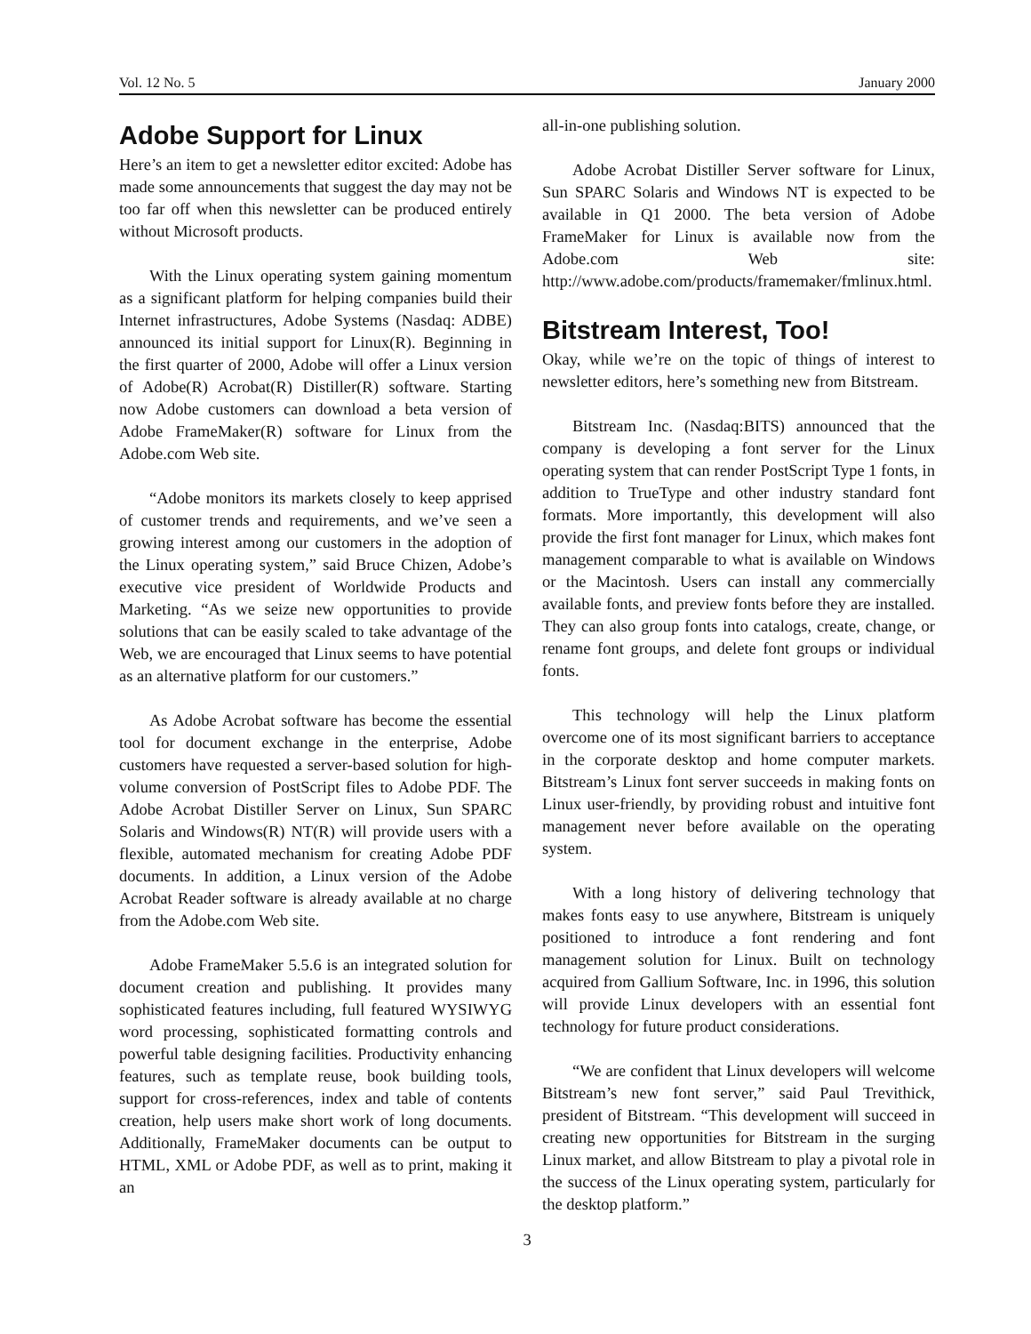Vol. 12 No. 5 January 2000
Adobe Support for Linux
Here’s an item to get a newsletter editor excited: Adobe has made some announcements that suggest the day may not be too far off when this newsletter can be produced entirely without Microsoft products.
With the Linux operating system gaining momentum as a significant platform for helping companies build their Internet infrastructures, Adobe Systems (Nasdaq: ADBE) announced its initial support for Linux(R). Beginning in the first quarter of 2000, Adobe will offer a Linux version of Adobe(R) Acrobat(R) Distiller(R) software. Starting now Adobe customers can download a beta version of Adobe FrameMaker(R) software for Linux from the Adobe.com Web site.
“Adobe monitors its markets closely to keep apprised of customer trends and requirements, and we’ve seen a growing interest among our customers in the adoption of the Linux operating system,” said Bruce Chizen, Adobe’s executive vice president of Worldwide Products and Marketing. “As we seize new opportunities to provide solutions that can be easily scaled to take advantage of the Web, we are encouraged that Linux seems to have potential as an alternative platform for our customers.”
As Adobe Acrobat software has become the essential tool for document exchange in the enterprise, Adobe customers have requested a server-based solution for high-volume conversion of PostScript files to Adobe PDF. The Adobe Acrobat Distiller Server on Linux, Sun SPARC Solaris and Windows(R) NT(R) will provide users with a flexible, automated mechanism for creating Adobe PDF documents. In addition, a Linux version of the Adobe Acrobat Reader software is already available at no charge from the Adobe.com Web site.
Adobe FrameMaker 5.5.6 is an integrated solution for document creation and publishing. It provides many sophisticated features including, full featured WYSIWYG word processing, sophisticated formatting controls and powerful table designing facilities. Productivity enhancing features, such as template reuse, book building tools, support for cross-references, index and table of contents creation, help users make short work of long documents. Additionally, FrameMaker documents can be output to HTML, XML or Adobe PDF, as well as to print, making it an
all-in-one publishing solution.
Adobe Acrobat Distiller Server software for Linux, Sun SPARC Solaris and Windows NT is expected to be available in Q1 2000. The beta version of Adobe FrameMaker for Linux is available now from the Adobe.com Web site: http://www.adobe.com/products/framemaker/fmlinux.html.
Bitstream Interest, Too!
Okay, while we’re on the topic of things of interest to newsletter editors, here’s something new from Bitstream.
Bitstream Inc. (Nasdaq:BITS) announced that the company is developing a font server for the Linux operating system that can render PostScript Type 1 fonts, in addition to TrueType and other industry standard font formats. More importantly, this development will also provide the first font manager for Linux, which makes font management comparable to what is available on Windows or the Macintosh. Users can install any commercially available fonts, and preview fonts before they are installed. They can also group fonts into catalogs, create, change, or rename font groups, and delete font groups or individual fonts.
This technology will help the Linux platform overcome one of its most significant barriers to acceptance in the corporate desktop and home computer markets. Bitstream’s Linux font server succeeds in making fonts on Linux user-friendly, by providing robust and intuitive font management never before available on the operating system.
With a long history of delivering technology that makes fonts easy to use anywhere, Bitstream is uniquely positioned to introduce a font rendering and font management solution for Linux. Built on technology acquired from Gallium Software, Inc. in 1996, this solution will provide Linux developers with an essential font technology for future product considerations.
“We are confident that Linux developers will welcome Bitstream’s new font server,” said Paul Trevithick, president of Bitstream. “This development will succeed in creating new opportunities for Bitstream in the surging Linux market, and allow Bitstream to play a pivotal role in the success of the Linux operating system, particularly for the desktop platform.”
3